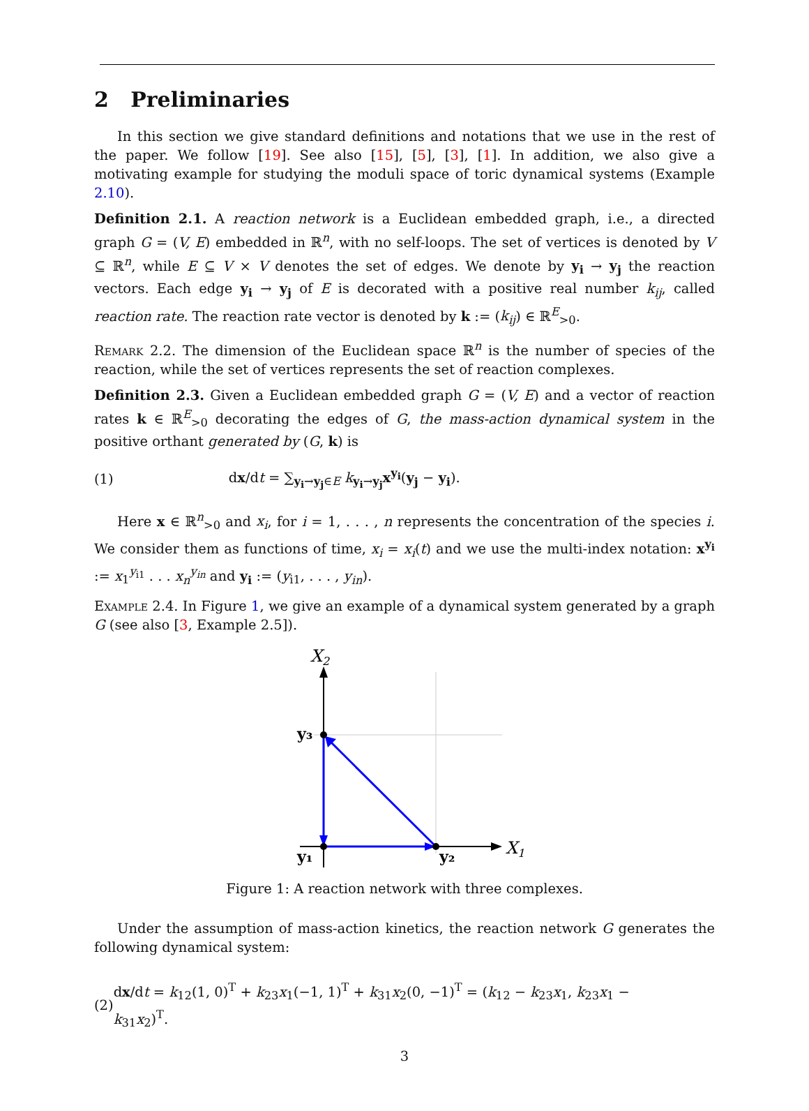2 Preliminaries
In this section we give standard definitions and notations that we use in the rest of the paper. We follow [19]. See also [15], [5], [3], [1]. In addition, we also give a motivating example for studying the moduli space of toric dynamical systems (Example 2.10).
Definition 2.1. A reaction network is a Euclidean embedded graph, i.e., a directed graph G = (V, E) embedded in ℝ<sup>n</sup>, with no self-loops. The set of vertices is denoted by V ⊆ ℝ<sup>n</sup>, while E ⊆ V × V denotes the set of edges. We denote by y<sub>i</sub> → y<sub>j</sub> the reaction vectors. Each edge y<sub>i</sub> → y<sub>j</sub> of E is decorated with a positive real number k<sub>ij</sub>, called reaction rate. The reaction rate vector is denoted by k := (k<sub>ij</sub>) ∈ ℝ<sup>E</sup><sub>>0</sub>.
Remark 2.2. The dimension of the Euclidean space ℝ<sup>n</sup> is the number of species of the reaction, while the set of vertices represents the set of reaction complexes.
Definition 2.3. Given a Euclidean embedded graph G = (V, E) and a vector of reaction rates k ∈ ℝ<sup>E</sup><sub>>0</sub> decorating the edges of G, the mass-action dynamical system in the positive orthant generated by (G, k) is
(1) dx/dt = ∑<sub>y<sub>i</sub>→y<sub>j</sub>∈E</sub> k<sub>y<sub>i</sub>→y<sub>j</sub></sub>x<sup>y<sub>i</sub></sup>(y<sub>j</sub> − y<sub>i</sub>).
Here x ∈ ℝ<sup>n</sup><sub>>0</sub> and x<sub>i</sub>, for i = 1, . . . , n represents the concentration of the species i. We consider them as functions of time, x<sub>i</sub> = x<sub>i</sub>(t) and we use the multi-index notation: x<sup>y<sub>i</sub></sup> := x<sub>1</sub><sup>y<sub>i1</sub></sup> . . . x<sub>n</sub><sup>y<sub>in</sub></sup> and y<sub>i</sub> := (y<sub>i1</sub>, . . . , y<sub>in</sub>).
Example 2.4. In Figure 1, we give an example of a dynamical system generated by a graph G (see also [3, Example 2.5]).
X2
X1
y₃
y₁
y₂
Figure 1: A reaction network with three complexes.
Under the assumption of mass-action kinetics, the reaction network G generates the following dynamical system:
(2) dx/dt = k<sub>12</sub>(1, 0)<sup>T</sup> + k<sub>23</sub>x<sub>1</sub>(−1, 1)<sup>T</sup> + k<sub>31</sub>x<sub>2</sub>(0, −1)<sup>T</sup> = (k<sub>12</sub> − k<sub>23</sub>x<sub>1</sub>, k<sub>23</sub>x<sub>1</sub> − k<sub>31</sub>x<sub>2</sub>)<sup>T</sup>.
3